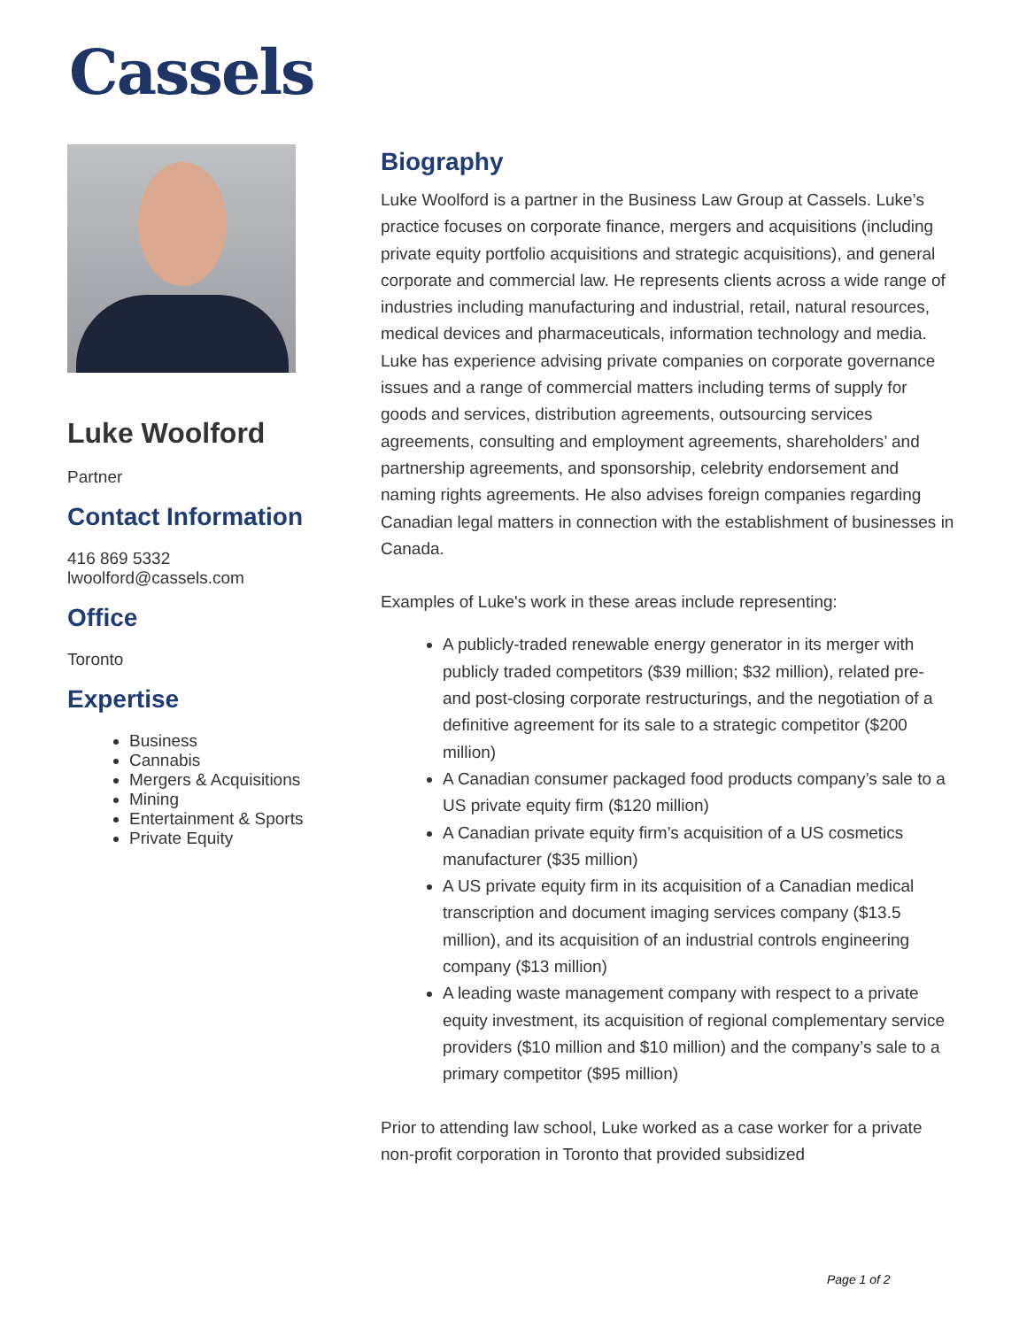Cassels
Luke Woolford
Partner
Contact Information
416 869 5332
lwoolford@cassels.com
Office
Toronto
Expertise
Business
Cannabis
Mergers & Acquisitions
Mining
Entertainment & Sports
Private Equity
Biography
Luke Woolford is a partner in the Business Law Group at Cassels. Luke’s practice focuses on corporate finance, mergers and acquisitions (including private equity portfolio acquisitions and strategic acquisitions), and general corporate and commercial law. He represents clients across a wide range of industries including manufacturing and industrial, retail, natural resources, medical devices and pharmaceuticals, information technology and media. Luke has experience advising private companies on corporate governance issues and a range of commercial matters including terms of supply for goods and services, distribution agreements, outsourcing services agreements, consulting and employment agreements, shareholders’ and partnership agreements, and sponsorship, celebrity endorsement and naming rights agreements. He also advises foreign companies regarding Canadian legal matters in connection with the establishment of businesses in Canada.
Examples of Luke's work in these areas include representing:
A publicly-traded renewable energy generator in its merger with publicly traded competitors ($39 million; $32 million), related pre- and post-closing corporate restructurings, and the negotiation of a definitive agreement for its sale to a strategic competitor ($200 million)
A Canadian consumer packaged food products company’s sale to a US private equity firm ($120 million)
A Canadian private equity firm’s acquisition of a US cosmetics manufacturer ($35 million)
A US private equity firm in its acquisition of a Canadian medical transcription and document imaging services company ($13.5 million), and its acquisition of an industrial controls engineering company ($13 million)
A leading waste management company with respect to a private equity investment, its acquisition of regional complementary service providers ($10 million and $10 million) and the company’s sale to a primary competitor ($95 million)
Prior to attending law school, Luke worked as a case worker for a private non-profit corporation in Toronto that provided subsidized
Page 1 of 2